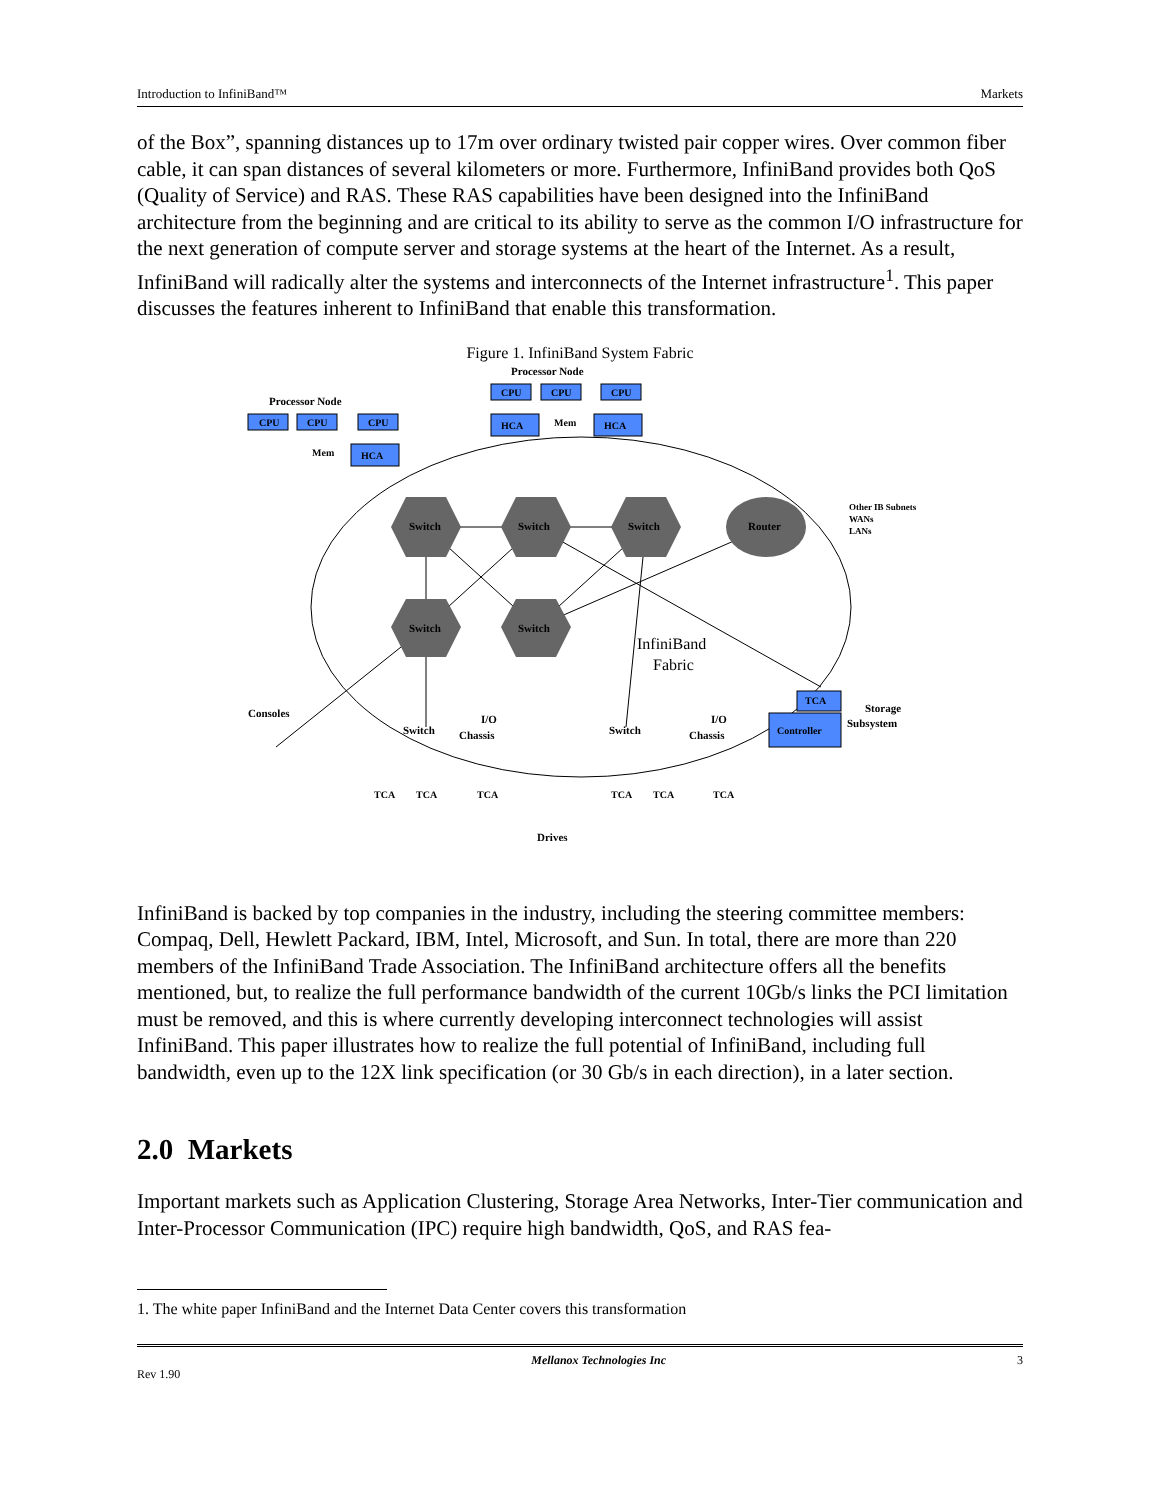Introduction to InfiniBand™ Markets
of the Box”, spanning distances up to 17m over ordinary twisted pair copper wires. Over common fiber cable, it can span distances of several kilometers or more. Furthermore, InfiniBand provides both QoS (Quality of Service) and RAS. These RAS capabilities have been designed into the InfiniBand architecture from the beginning and are critical to its ability to serve as the common I/O infrastructure for the next generation of compute server and storage systems at the heart of the Internet. As a result, InfiniBand will radically alter the systems and interconnects of the Internet infrastructure<sup>1</sup>. This paper discusses the features inherent to InfiniBand that enable this transformation.
Figure 1. InfiniBand System Fabric
Switch
Switch
Switch
Switch
Switch
Router
Processor Node
Processor Node
Other IB Subnets
WANs
LANs
Consoles
I/O
Chassis
I/O
Chassis
Storage
Subsystem
Drives
Switch
Switch
InfiniBand
Fabric
CPU
CPU
CPU
HCA
HCA
CPU
CPU
CPU
HCA
Mem
Mem
TCA
Controller
TCA
TCA
TCA
TCA
TCA
TCA
InfiniBand is backed by top companies in the industry, including the steering committee members: Compaq, Dell, Hewlett Packard, IBM, Intel, Microsoft, and Sun. In total, there are more than 220 members of the InfiniBand Trade Association. The InfiniBand architecture offers all the benefits mentioned, but, to realize the full performance bandwidth of the current 10Gb/s links the PCI limitation must be removed, and this is where currently developing interconnect technologies will assist InfiniBand. This paper illustrates how to realize the full potential of InfiniBand, including full bandwidth, even up to the 12X link specification (or 30 Gb/s in each direction), in a later section.
2.0 Markets
Important markets such as Application Clustering, Storage Area Networks, Inter-Tier communication and Inter-Processor Communication (IPC) require high bandwidth, QoS, and RAS fea-
1. The white paper InfiniBand and the Internet Data Center covers this transformation
Rev 1.90 Mellanox Technologies Inc 3